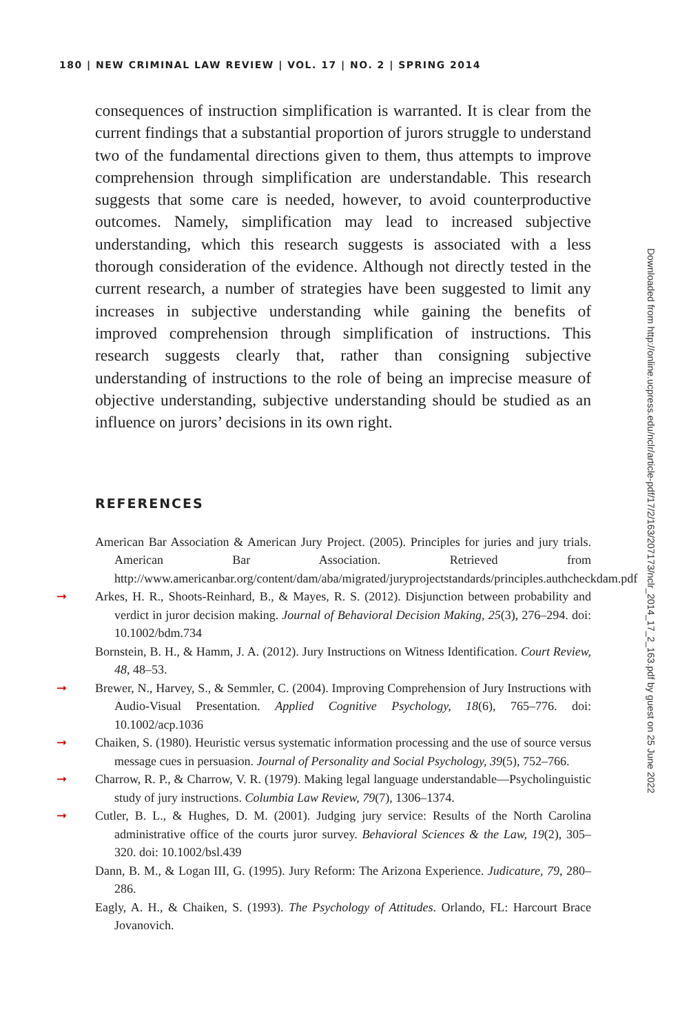180 | NEW CRIMINAL LAW REVIEW | VOL. 17 | NO. 2 | SPRING 2014
consequences of instruction simplification is warranted. It is clear from the current findings that a substantial proportion of jurors struggle to understand two of the fundamental directions given to them, thus attempts to improve comprehension through simplification are understandable. This research suggests that some care is needed, however, to avoid counterproductive outcomes. Namely, simplification may lead to increased subjective understanding, which this research suggests is associated with a less thorough consideration of the evidence. Although not directly tested in the current research, a number of strategies have been suggested to limit any increases in subjective understanding while gaining the benefits of improved comprehension through simplification of instructions. This research suggests clearly that, rather than consigning subjective understanding of instructions to the role of being an imprecise measure of objective understanding, subjective understanding should be studied as an influence on jurors’ decisions in its own right.
REFERENCES
American Bar Association & American Jury Project. (2005). Principles for juries and jury trials. American Bar Association. Retrieved from http://www.americanbar.org/content/dam/aba/migrated/juryprojectstandards/principles.authcheckdam.pdf
➞ Arkes, H. R., Shoots-Reinhard, B., & Mayes, R. S. (2012). Disjunction between probability and verdict in juror decision making. Journal of Behavioral Decision Making, 25(3), 276–294. doi: 10.1002/bdm.734
Bornstein, B. H., & Hamm, J. A. (2012). Jury Instructions on Witness Identification. Court Review, 48, 48–53.
➞ Brewer, N., Harvey, S., & Semmler, C. (2004). Improving Comprehension of Jury Instructions with Audio-Visual Presentation. Applied Cognitive Psychology, 18(6), 765–776. doi: 10.1002/acp.1036
➞ Chaiken, S. (1980). Heuristic versus systematic information processing and the use of source versus message cues in persuasion. Journal of Personality and Social Psychology, 39(5), 752–766.
➞ Charrow, R. P., & Charrow, V. R. (1979). Making legal language understandable—Psycholinguistic study of jury instructions. Columbia Law Review, 79(7), 1306–1374.
➞ Cutler, B. L., & Hughes, D. M. (2001). Judging jury service: Results of the North Carolina administrative office of the courts juror survey. Behavioral Sciences & the Law, 19(2), 305–320. doi: 10.1002/bsl.439
Dann, B. M., & Logan III, G. (1995). Jury Reform: The Arizona Experience. Judicature, 79, 280–286.
Eagly, A. H., & Chaiken, S. (1993). The Psychology of Attitudes. Orlando, FL: Harcourt Brace Jovanovich.
Downloaded from http://online.ucpress.edu/nclr/article-pdf/17/2/163/207173/nclr_2014_17_2_163.pdf by guest on 25 June 2022